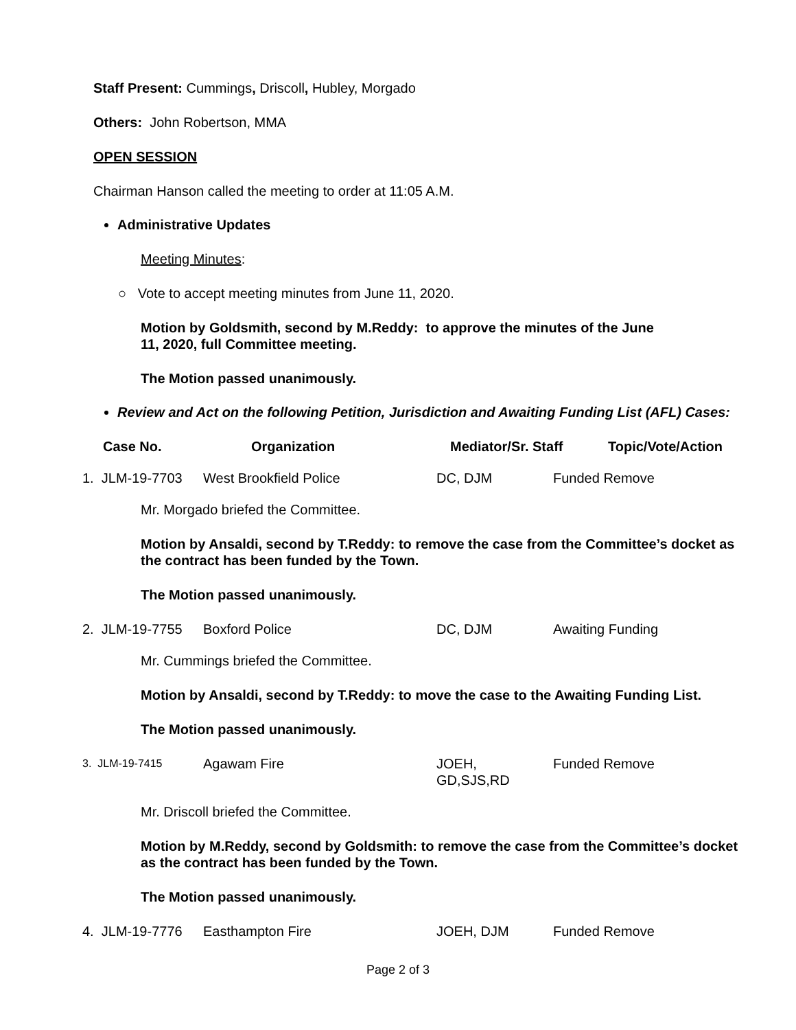Staff Present: Cummings, Driscoll, Hubley, Morgado
Others: John Robertson, MMA
OPEN SESSION
Chairman Hanson called the meeting to order at 11:05 A.M.
Administrative Updates
Meeting Minutes:
○ Vote to accept meeting minutes from June 11, 2020.
Motion by Goldsmith, second by M.Reddy: to approve the minutes of the June
11, 2020, full Committee meeting.
The Motion passed unanimously.
Review and Act on the following Petition, Jurisdiction and Awaiting Funding List (AFL) Cases:
| Case No. | Organization | Mediator/Sr. Staff | Topic/Vote/Action |
| --- | --- | --- | --- |
| 1. JLM-19-7703 | West Brookfield Police | DC, DJM | Funded Remove |
Mr. Morgado briefed the Committee.
Motion by Ansaldi, second by T.Reddy: to remove the case from the Committee’s docket as the contract has been funded by the Town.
The Motion passed unanimously.
| 2. JLM-19-7755 | Boxford Police | DC, DJM | Awaiting Funding |
Mr. Cummings briefed the Committee.
Motion by Ansaldi, second by T.Reddy: to move the case to the Awaiting Funding List.
The Motion passed unanimously.
| 3. JLM-19-7415 | Agawam Fire | JOEH, GD,SJS,RD | Funded Remove |
Mr. Driscoll briefed the Committee.
Motion by M.Reddy, second by Goldsmith: to remove the case from the Committee’s docket as the contract has been funded by the Town.
The Motion passed unanimously.
| 4. JLM-19-7776 | Easthampton Fire | JOEH, DJM | Funded Remove |
Page 2 of 3